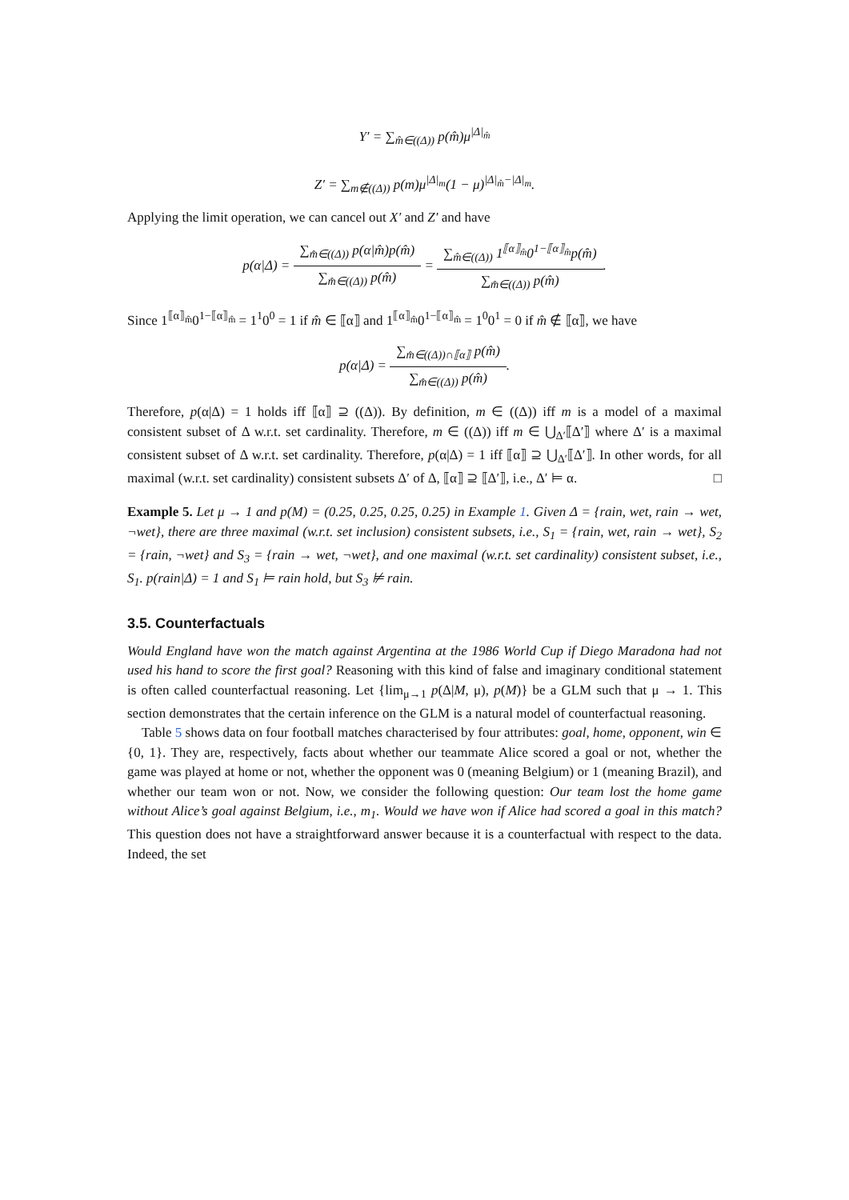Y′ = ∑<sub>m̂∈((Δ))</sub> p(m̂)μ<sup>|Δ|<sub>m̂</sub></sup>
Z′ = ∑<sub>m∉((Δ))</sub> p(m)μ<sup>|Δ|<sub>m</sub></sup>(1 − μ)<sup>|Δ|<sub>m̂</sub>−|Δ|<sub>m</sub></sup>.
Applying the limit operation, we can cancel out X′ and Z′ and have
p(α|Δ) = ∑<sub>m̂∈((Δ))</sub> p(α|m̂)p(m̂) ∑<sub>m̂∈((Δ))</sub> p(m̂) = ∑<sub>m̂∈((Δ))</sub> 1<sup>⟦α⟧<sub>m̂</sub></sup>0<sup>1−⟦α⟧<sub>m̂</sub></sup>p(m̂) ∑<sub>m̂∈((Δ))</sub> p(m̂).
Since 1<sup>⟦α⟧<sub>m̂</sub></sup>0<sup>1−⟦α⟧<sub>m̂</sub></sup> = 1<sup>1</sup>0<sup>0</sup> = 1 if m̂ ∈ ⟦α⟧ and 1<sup>⟦α⟧<sub>m̂</sub></sup>0<sup>1−⟦α⟧<sub>m̂</sub></sup> = 1<sup>0</sup>0<sup>1</sup> = 0 if m̂ ∉ ⟦α⟧, we have
p(α|Δ) = ∑<sub>m̂∈((Δ))∩⟦α⟧</sub> p(m̂) ∑<sub>m̂∈((Δ))</sub> p(m̂).
Therefore, p(α|Δ) = 1 holds iff ⟦α⟧ ⊇ ((Δ)). By definition, m ∈ ((Δ)) iff m is a model of a maximal consistent subset of Δ w.r.t. set cardinality. Therefore, m ∈ ((Δ)) iff m ∈ ⋃<sub>Δ′</sub>⟦Δ′⟧ where Δ′ is a maximal consistent subset of Δ w.r.t. set cardinality. Therefore, p(α|Δ) = 1 iff ⟦α⟧ ⊇ ⋃<sub>Δ′</sub>⟦Δ′⟧. In other words, for all maximal (w.r.t. set cardinality) consistent subsets Δ′ of Δ, ⟦α⟧ ⊇ ⟦Δ′⟧, i.e., Δ′ ⊨ α. □
Example 5. Let μ → 1 and p(M) = (0.25, 0.25, 0.25, 0.25) in Example 1. Given Δ = {rain, wet, rain → wet, ¬wet}, there are three maximal (w.r.t. set inclusion) consistent subsets, i.e., S<sub>1</sub> = {rain, wet, rain → wet}, S<sub>2</sub> = {rain, ¬wet} and S<sub>3</sub> = {rain → wet, ¬wet}, and one maximal (w.r.t. set cardinality) consistent subset, i.e., S<sub>1</sub>. p(rain|Δ) = 1 and S<sub>1</sub> ⊨ rain hold, but S<sub>3</sub> ⊭ rain.
3.5. Counterfactuals
Would England have won the match against Argentina at the 1986 World Cup if Diego Maradona had not used his hand to score the first goal? Reasoning with this kind of false and imaginary conditional statement is often called counterfactual reasoning. Let {lim<sub>μ→1</sub> p(Δ|M, μ), p(M)} be a GLM such that μ → 1. This section demonstrates that the certain inference on the GLM is a natural model of counterfactual reasoning.
Table 5 shows data on four football matches characterised by four attributes: goal, home, opponent, win ∈ {0, 1}. They are, respectively, facts about whether our teammate Alice scored a goal or not, whether the game was played at home or not, whether the opponent was 0 (meaning Belgium) or 1 (meaning Brazil), and whether our team won or not. Now, we consider the following question: Our team lost the home game without Alice’s goal against Belgium, i.e., m<sub>1</sub>. Would we have won if Alice had scored a goal in this match? This question does not have a straightforward answer because it is a counterfactual with respect to the data. Indeed, the set